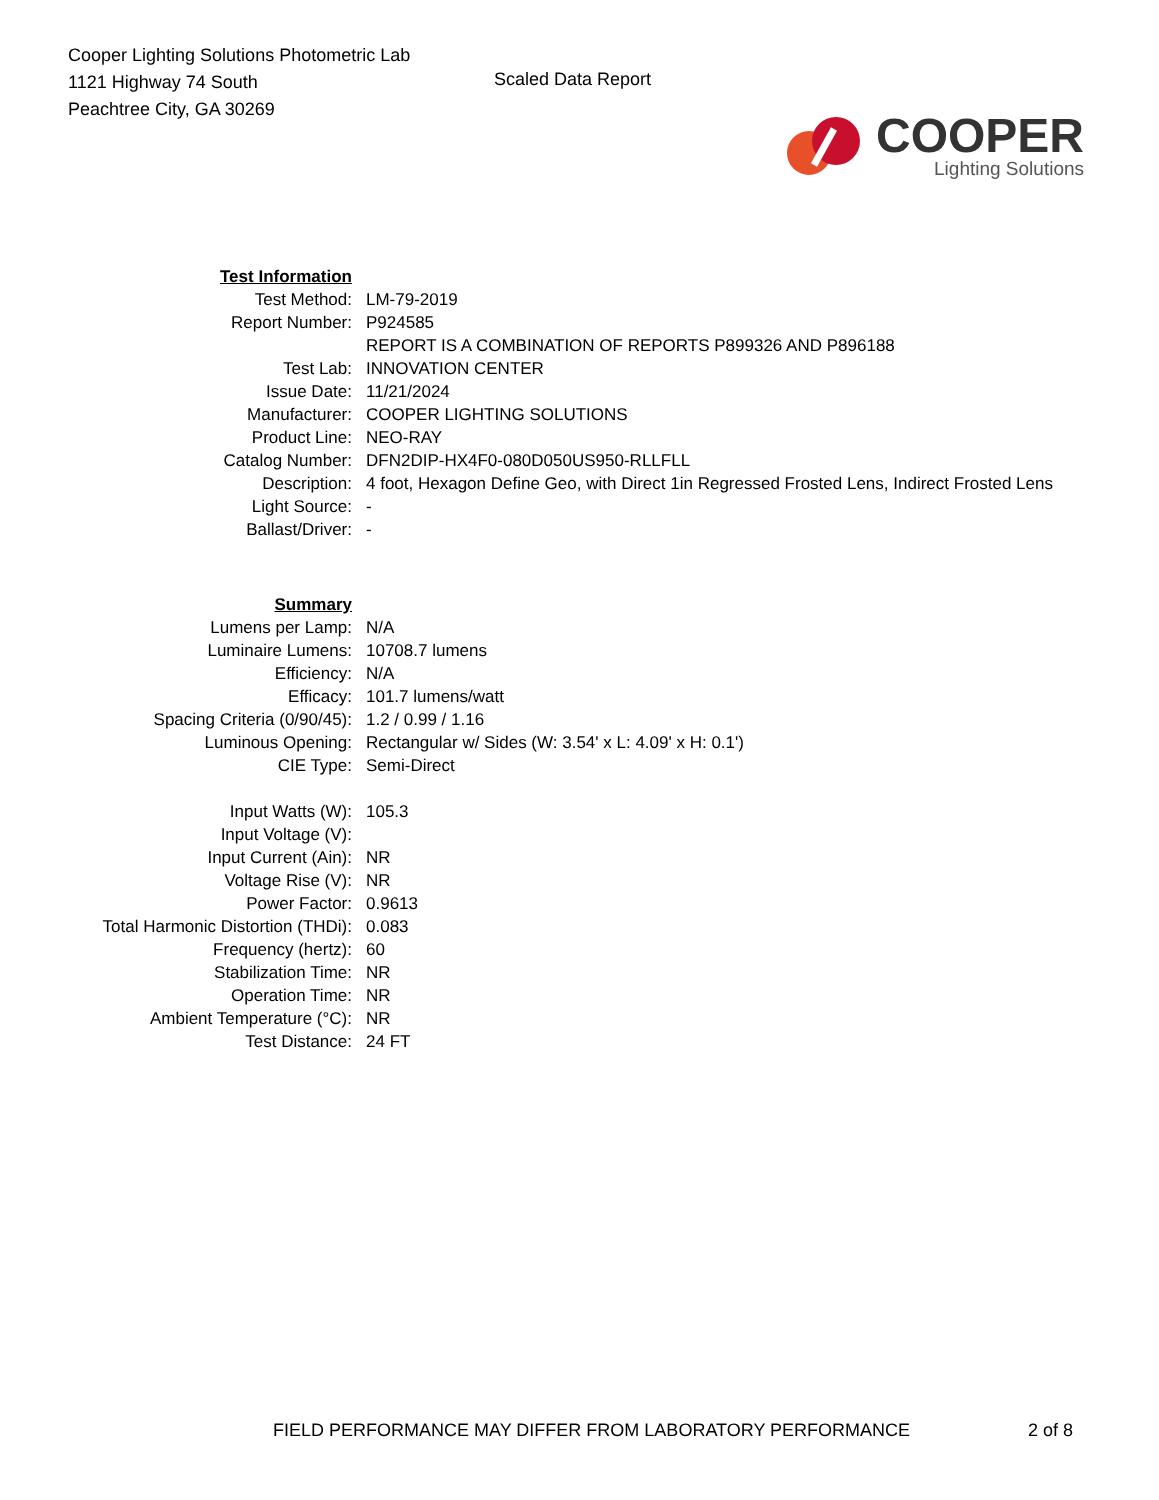Cooper Lighting Solutions Photometric Lab
1121 Highway 74 South
Peachtree City, GA 30269
Scaled Data Report
COOPER
Lighting Solutions
| Test Information | |
| Test Method: | LM-79-2019 |
| Report Number: | P924585 |
| | REPORT IS A COMBINATION OF REPORTS P899326 AND P896188 |
| Test Lab: | INNOVATION CENTER |
| Issue Date: | 11/21/2024 |
| Manufacturer: | COOPER LIGHTING SOLUTIONS |
| Product Line: | NEO-RAY |
| Catalog Number: | DFN2DIP-HX4F0-080D050US950-RLLFLL |
| Description: | 4 foot, Hexagon Define Geo, with Direct 1in Regressed Frosted Lens, Indirect Frosted Lens |
| Light Source: | - |
| Ballast/Driver: | - |
| Summary | |
| Lumens per Lamp: | N/A |
| Luminaire Lumens: | 10708.7 lumens |
| Efficiency: | N/A |
| Efficacy: | 101.7 lumens/watt |
| Spacing Criteria (0/90/45): | 1.2 / 0.99 / 1.16 |
| Luminous Opening: | Rectangular w/ Sides (W: 3.54' x L: 4.09' x H: 0.1') |
| CIE Type: | Semi-Direct |
| Input Watts (W): | 105.3 |
| Input Voltage (V): | |
| Input Current (Ain): | NR |
| Voltage Rise (V): | NR |
| Power Factor: | 0.9613 |
| Total Harmonic Distortion (THDi): | 0.083 |
| Frequency (hertz): | 60 |
| Stabilization Time: | NR |
| Operation Time: | NR |
| Ambient Temperature (°C): | NR |
| Test Distance: | 24 FT |
FIELD PERFORMANCE MAY DIFFER FROM LABORATORY PERFORMANCE 2 of 8